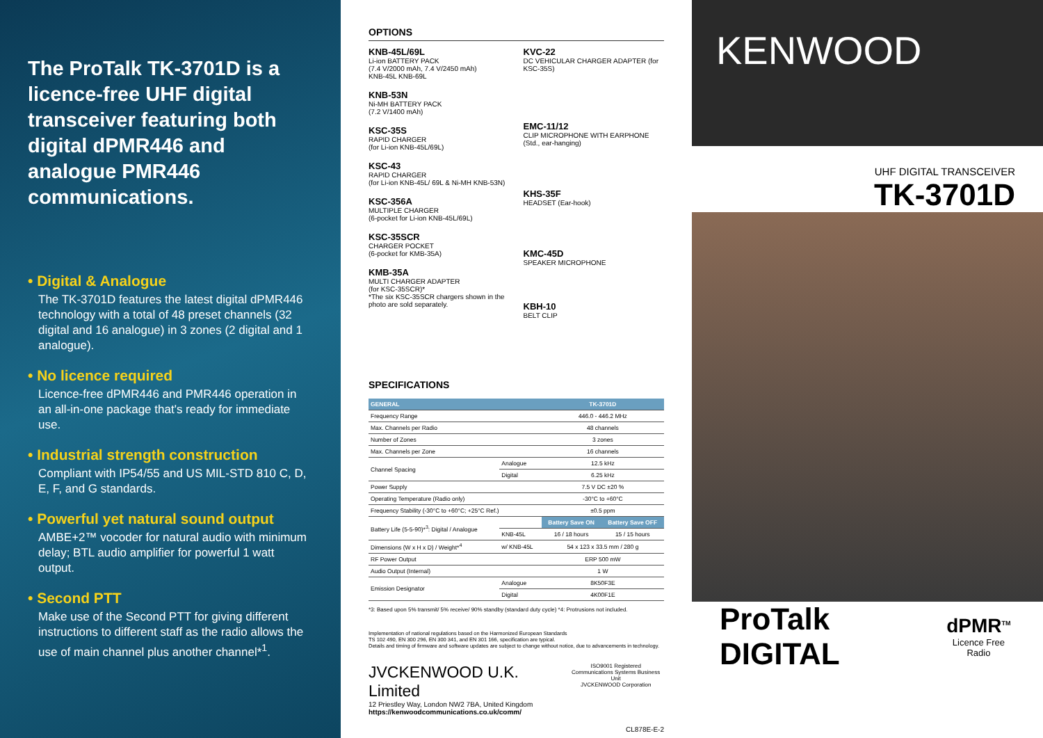The ProTalk TK-3701D is a licence-free UHF digital transceiver featuring both digital dPMR446 and analogue PMR446 communications.
• Digital & Analogue
The TK-3701D features the latest digital dPMR446 technology with a total of 48 preset channels (32 digital and 16 analogue) in 3 zones (2 digital and 1 analogue).
• No licence required
Licence-free dPMR446 and PMR446 operation in an all-in-one package that's ready for immediate use.
• Industrial strength construction
Compliant with IP54/55 and US MIL-STD 810 C, D, E, F, and G standards.
• Powerful yet natural sound output
AMBE+2™ vocoder for natural audio with minimum delay; BTL audio amplifier for powerful 1 watt output.
• Second PTT
Make use of the Second PTT for giving different instructions to different staff as the radio allows the use of main channel plus another channel*<sup>1</sup>.
OPTIONS
KNB-45L/69L
Li-ion BATTERY PACK
(7.4 V/2000 mAh, 7.4 V/2450 mAh)
KNB-45L KNB-69L
KNB-53N
Ni-MH BATTERY PACK
(7.2 V/1400 mAh)
KSC-35S
RAPID CHARGER
(for Li-ion KNB-45L/69L)
KSC-43
RAPID CHARGER
(for Li-ion KNB-45L/ 69L & Ni-MH KNB-53N)
KSC-356A
MULTIPLE CHARGER
(6-pocket for Li-ion KNB-45L/69L)
KSC-35SCR
CHARGER POCKET
(6-pocket for KMB-35A)
KMB-35A
MULTI CHARGER ADAPTER
(for KSC-35SCR)*
*The six KSC-35SCR chargers shown in the photo are sold separately.
KVC-22
DC VEHICULAR CHARGER ADAPTER (for KSC-35S)
EMC-11/12
CLIP MICROPHONE WITH EARPHONE (Std., ear-hanging)
KHS-35F
HEADSET (Ear-hook)
KMC-45D
SPEAKER MICROPHONE
KBH-10
BELT CLIP
SPECIFICATIONS
| GENERAL | | TK-3701D | |
| --- | --- | --- | --- |
| Frequency Range | | 446.0 - 446.2 MHz | |
| Max. Channels per Radio | | 48 channels | |
| Number of Zones | | 3 zones | |
| Max. Channels per Zone | | 16 channels | |
| Channel Spacing | Analogue | 12.5 kHz | |
| | Digital | 6.25 kHz | |
| Power Supply | | 7.5 V DC ±20 % | |
| Operating Temperature (Radio only) | | -30°C to +60°C | |
| Frequency Stability (-30°C to +60°C; +25°C Ref.) | | ±0.5 ppm | |
| Battery Life (5-5-90)*<sup>3</sup>: Digital / Analogue | | Battery Save ON | Battery Save OFF |
| | KNB-45L | 16 / 18 hours | 15 / 15 hours |
| Dimensions (W x H x D) / Weight*<sup>4</sup> | w/ KNB-45L | 54 x 123 x 33.5 mm / 280 g | |
| RF Power Output | | ERP 500 mW | |
| Audio Output (Internal) | | 1 W | |
| Emission Designator | Analogue | 8K50F3E | |
| | Digital | 4K00F1E | |
*3: Based upon 5% transmit/ 5% receive/ 90% standby (standard duty cycle) *4: Protrusions not included.
Implementation of national regulations based on the Harmonized European Standards
TS 102 490, EN 300 296, EN 300 341, and EN 301 166, specification are typical.
Details and timing of firmware and software updates are subject to change without notice, due to advancements in technology.
JVCKENWOOD U.K. Limited
12 Priestley Way, London NW2 7BA, United Kingdom
https://kenwoodcommunications.co.uk/comm/
ISO9001 Registered
Communications Systems Business Unit
JVCKENWOOD Corporation
CL878E-E-2
KENWOOD
UHF DIGITAL TRANSCEIVER
TK-3701D
ProTalk DIGITAL
dPMR<sup>TM</sup>
Licence Free Radio